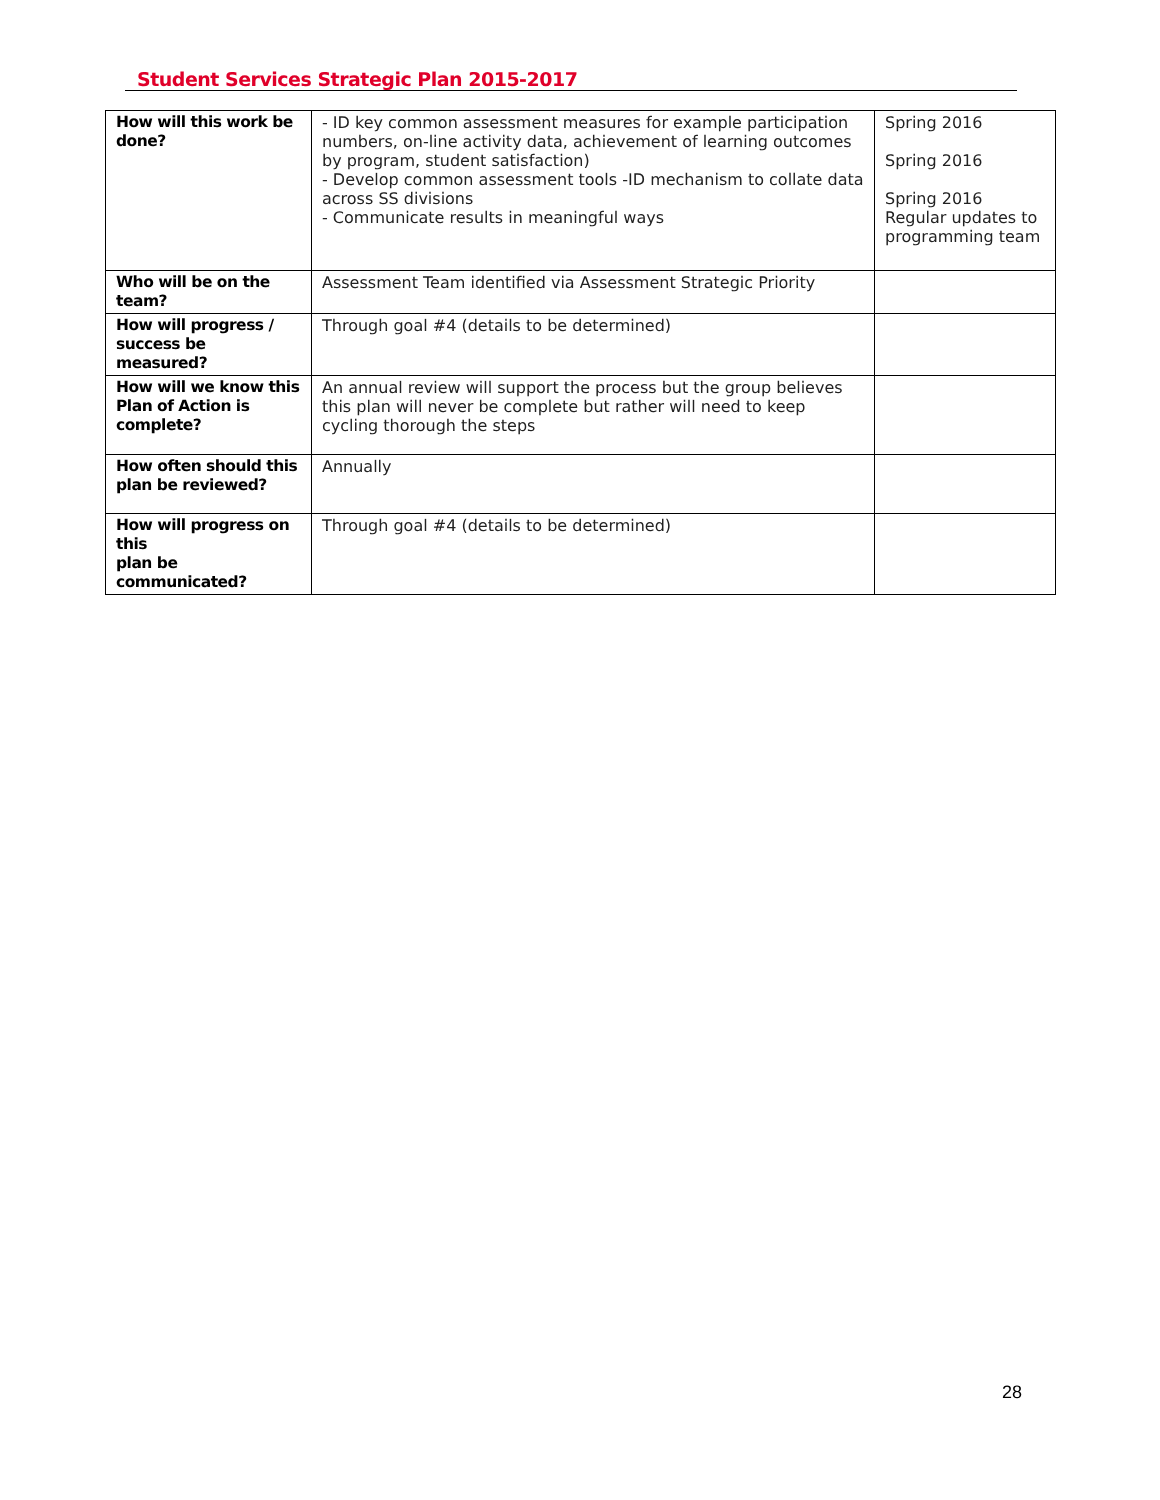Student Services Strategic Plan 2015-2017
| How will this work be done? | - ID key common assessment measures for example participation numbers, on-line activity data, achievement of learning outcomes by program, student satisfaction) - Develop common assessment tools -ID mechanism to collate data across SS divisions - Communicate results in meaningful ways | Spring 2016 Spring 2016 Spring 2016 Regular updates to programming team |
| Who will be on the team? | Assessment Team identified via Assessment Strategic Priority | |
| How will progress / success be measured? | Through goal #4 (details to be determined) | |
| How will we know this Plan of Action is complete? | An annual review will support the process but the group believes this plan will never be complete but rather will need to keep cycling thorough the steps | |
| How often should this plan be reviewed? | Annually | |
| How will progress on this plan be communicated? | Through goal #4 (details to be determined) | |
28